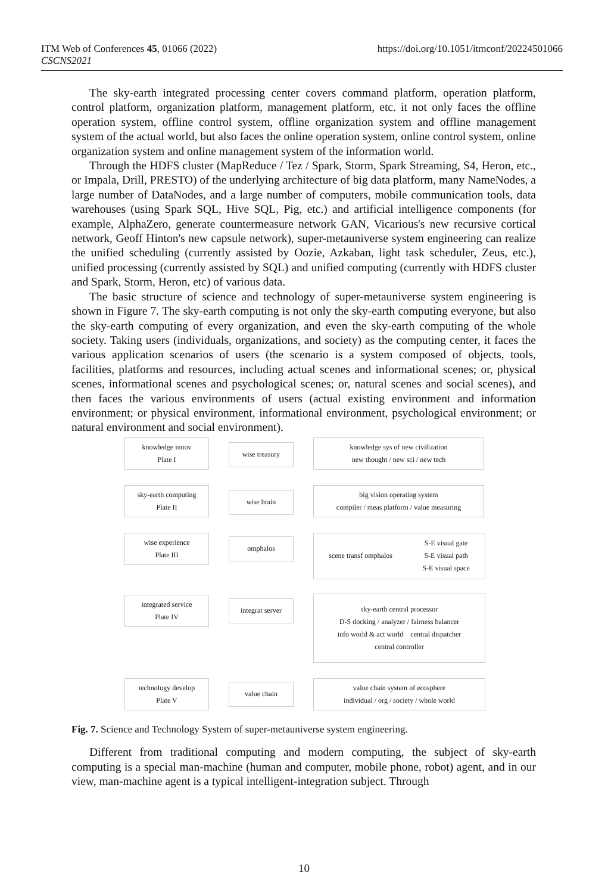ITM Web of Conferences 45, 01066 (2022)
CSCNS2021
https://doi.org/10.1051/itmconf/20224501066
The sky-earth integrated processing center covers command platform, operation platform, control platform, organization platform, management platform, etc. it not only faces the offline operation system, offline control system, offline organization system and offline management system of the actual world, but also faces the online operation system, online control system, online organization system and online management system of the information world.
Through the HDFS cluster (MapReduce / Tez / Spark, Storm, Spark Streaming, S4, Heron, etc., or Impala, Drill, PRESTO) of the underlying architecture of big data platform, many NameNodes, a large number of DataNodes, and a large number of computers, mobile communication tools, data warehouses (using Spark SQL, Hive SQL, Pig, etc.) and artificial intelligence components (for example, AlphaZero, generate countermeasure network GAN, Vicarious's new recursive cortical network, Geoff Hinton's new capsule network), super-metauniverse system engineering can realize the unified scheduling (currently assisted by Oozie, Azkaban, light task scheduler, Zeus, etc.), unified processing (currently assisted by SQL) and unified computing (currently with HDFS cluster and Spark, Storm, Heron, etc) of various data.
The basic structure of science and technology of super-metauniverse system engineering is shown in Figure 7. The sky-earth computing is not only the sky-earth computing everyone, but also the sky-earth computing of every organization, and even the sky-earth computing of the whole society. Taking users (individuals, organizations, and society) as the computing center, it faces the various application scenarios of users (the scenario is a system composed of objects, tools, facilities, platforms and resources, including actual scenes and informational scenes; or, physical scenes, informational scenes and psychological scenes; or, natural scenes and social scenes), and then faces the various environments of users (actual existing environment and information environment; or physical environment, informational environment, psychological environment; or natural environment and social environment).
knowledge innov
Plate I
wise treasury
knowledge sys of new civilization
new thought / new sci / new tech
sky-earth computing
Plate II
wise brain
big vision operating system
compiler / meas platform / value measuring
wise experience
Plate III
omphalos
scene transf omphalos S-E visual gate
S-E visual path
S-E visual space
integrated service
Plate IV
integrat server
sky-earth central processor
D-S docking / analyzer / fairness balancer
info world & act world central dispatcher
central controller
technology develop
Plate V
value chain
value chain system of ecosphere
individual / org / society / whole world
Fig. 7. Science and Technology System of super-metauniverse system engineering.
Different from traditional computing and modern computing, the subject of sky-earth computing is a special man-machine (human and computer, mobile phone, robot) agent, and in our view, man-machine agent is a typical intelligent-integration subject. Through
10